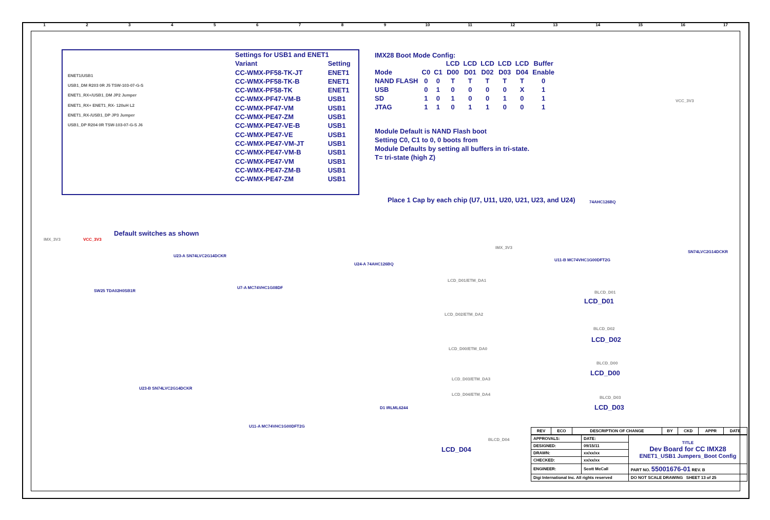123456789 10 11 12 13 14 15 16 17
ENET1/USB1
USB1_DM R203 0R J5 TSW-103-07-G-S
ENET1_RX+/USB1_DM JP2 Jumper
ENET1_RX+ ENET1_RX- 120uH L2
ENET1_RX-/USB1_DP JP3 Jumper
USB1_DP R204 0R TSW-103-07-G-S J6
| Settings for USB1 and ENET1 | |
| --- | --- |
| Variant | Setting |
| CC-WMX-PF58-TK-JT | ENET1 |
| CC-WMX-PF58-TK-B | ENET1 |
| CC-WMX-PF58-TK | ENET1 |
| CC-WMX-PF47-VM-B | USB1 |
| CC-WMX-PF47-VM | USB1 |
| CC-WMX-PE47-ZM | USB1 |
| CC-WMX-PE47-VE-B | USB1 |
| CC-WMX-PE47-VE | USB1 |
| CC-WMX-PE47-VM-JT | USB1 |
| CC-WMX-PE47-VM-B | USB1 |
| CC-WMX-PE47-VM | USB1 |
| CC-WMX-PE47-ZM-B | USB1 |
| CC-WMX-PE47-ZM | USB1 |
IMX28 Boot Mode Config:
| | | | LCD | LCD | LCD | LCD | LCD | Buffer |
| --- | --- | --- | --- | --- | --- | --- | --- | --- |
| Mode | C0 | C1 | D00 | D01 | D02 | D03 | D04 | Enable |
| NAND FLASH | 0 | 0 | T | T | T | T | T | 0 |
| USB | 0 | 1 | 0 | 0 | 0 | 0 | X | 1 |
| SD | 1 | 0 | 1 | 0 | 0 | 1 | 0 | 1 |
| JTAG | 1 | 1 | 0 | 1 | 1 | 0 | 0 | 1 |
Module Default is NAND Flash boot
Setting C0, C1 to 0, 0 boots from
Module Defaults by setting all buffers in tri-state.
T= tri-state (high Z)
Place 1 Cap by each chip (U7, U11, U20, U21, U23, and U24)
Default switches as shown
IMX_3V3 VCC_3V3
SW25 TDA02H0SB1R
U23-A SN74LVC2G14DCKR
U7-A MC74VHC1G08DF
U23-B SN74LVC2G14DCKR
U11-A MC74VHC1G00DFT2G
U24-A 74AHC126BQ
LCD_D01/ETM_DA1
LCD_D02/ETM_DA2
LCD_D00/ETM_DA0
LCD_D03/ETM_DA3
LCD_D04/ETM_DA4
D1 IRLML6244
IMX_3V3
BLCD_D01
LCD_D01
BLCD_D02
LCD_D02
BLCD_D00
LCD_D00
BLCD_D03
LCD_D03
BLCD_D04
LCD_D04
VCC_3V3
74AHC126BQ
U11-B MC74VHC1G00DFT2G
SN74LVC2G14DCKR
| REV | ECO | DESCRIPTION OF CHANGE | BY | CKD | APPR | DATE |
| --- | --- | --- | --- | --- | --- | --- |
| APPROVALS: | DATE: | TITLE Dev Board for CC IMX28 ENET1_USB1 Jumpers_Boot Config |
| DESIGNED: | 09/15/11 | |
| DRAWN: | xx/xx/xx | |
| CHECKED: | xx/xx/xx | |
| ENGINEER: | Scott McCall | PART NO. 55001676-01 REV. B |
| Digi International Inc. All rights reserved | | DO NOT SCALE DRAWING SHEET 13 of 25 |